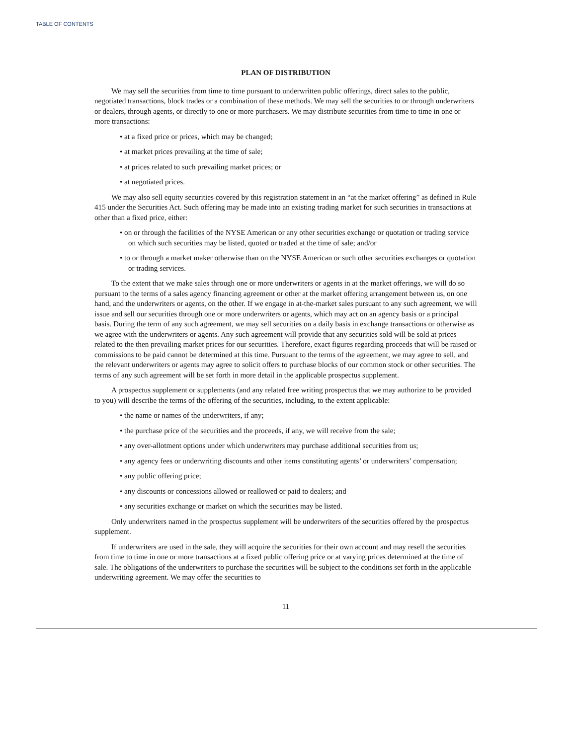TABLE OF CONTENTS
PLAN OF DISTRIBUTION
We may sell the securities from time to time pursuant to underwritten public offerings, direct sales to the public, negotiated transactions, block trades or a combination of these methods. We may sell the securities to or through underwriters or dealers, through agents, or directly to one or more purchasers. We may distribute securities from time to time in one or more transactions:
• at a fixed price or prices, which may be changed;
• at market prices prevailing at the time of sale;
• at prices related to such prevailing market prices; or
• at negotiated prices.
We may also sell equity securities covered by this registration statement in an “at the market offering” as defined in Rule 415 under the Securities Act. Such offering may be made into an existing trading market for such securities in transactions at other than a fixed price, either:
• on or through the facilities of the NYSE American or any other securities exchange or quotation or trading service on which such securities may be listed, quoted or traded at the time of sale; and/or
• to or through a market maker otherwise than on the NYSE American or such other securities exchanges or quotation or trading services.
To the extent that we make sales through one or more underwriters or agents in at the market offerings, we will do so pursuant to the terms of a sales agency financing agreement or other at the market offering arrangement between us, on one hand, and the underwriters or agents, on the other. If we engage in at-the-market sales pursuant to any such agreement, we will issue and sell our securities through one or more underwriters or agents, which may act on an agency basis or a principal basis. During the term of any such agreement, we may sell securities on a daily basis in exchange transactions or otherwise as we agree with the underwriters or agents. Any such agreement will provide that any securities sold will be sold at prices related to the then prevailing market prices for our securities. Therefore, exact figures regarding proceeds that will be raised or commissions to be paid cannot be determined at this time. Pursuant to the terms of the agreement, we may agree to sell, and the relevant underwriters or agents may agree to solicit offers to purchase blocks of our common stock or other securities. The terms of any such agreement will be set forth in more detail in the applicable prospectus supplement.
A prospectus supplement or supplements (and any related free writing prospectus that we may authorize to be provided to you) will describe the terms of the offering of the securities, including, to the extent applicable:
• the name or names of the underwriters, if any;
• the purchase price of the securities and the proceeds, if any, we will receive from the sale;
• any over-allotment options under which underwriters may purchase additional securities from us;
• any agency fees or underwriting discounts and other items constituting agents’ or underwriters’ compensation;
• any public offering price;
• any discounts or concessions allowed or reallowed or paid to dealers; and
• any securities exchange or market on which the securities may be listed.
Only underwriters named in the prospectus supplement will be underwriters of the securities offered by the prospectus supplement.
If underwriters are used in the sale, they will acquire the securities for their own account and may resell the securities from time to time in one or more transactions at a fixed public offering price or at varying prices determined at the time of sale. The obligations of the underwriters to purchase the securities will be subject to the conditions set forth in the applicable underwriting agreement. We may offer the securities to
11